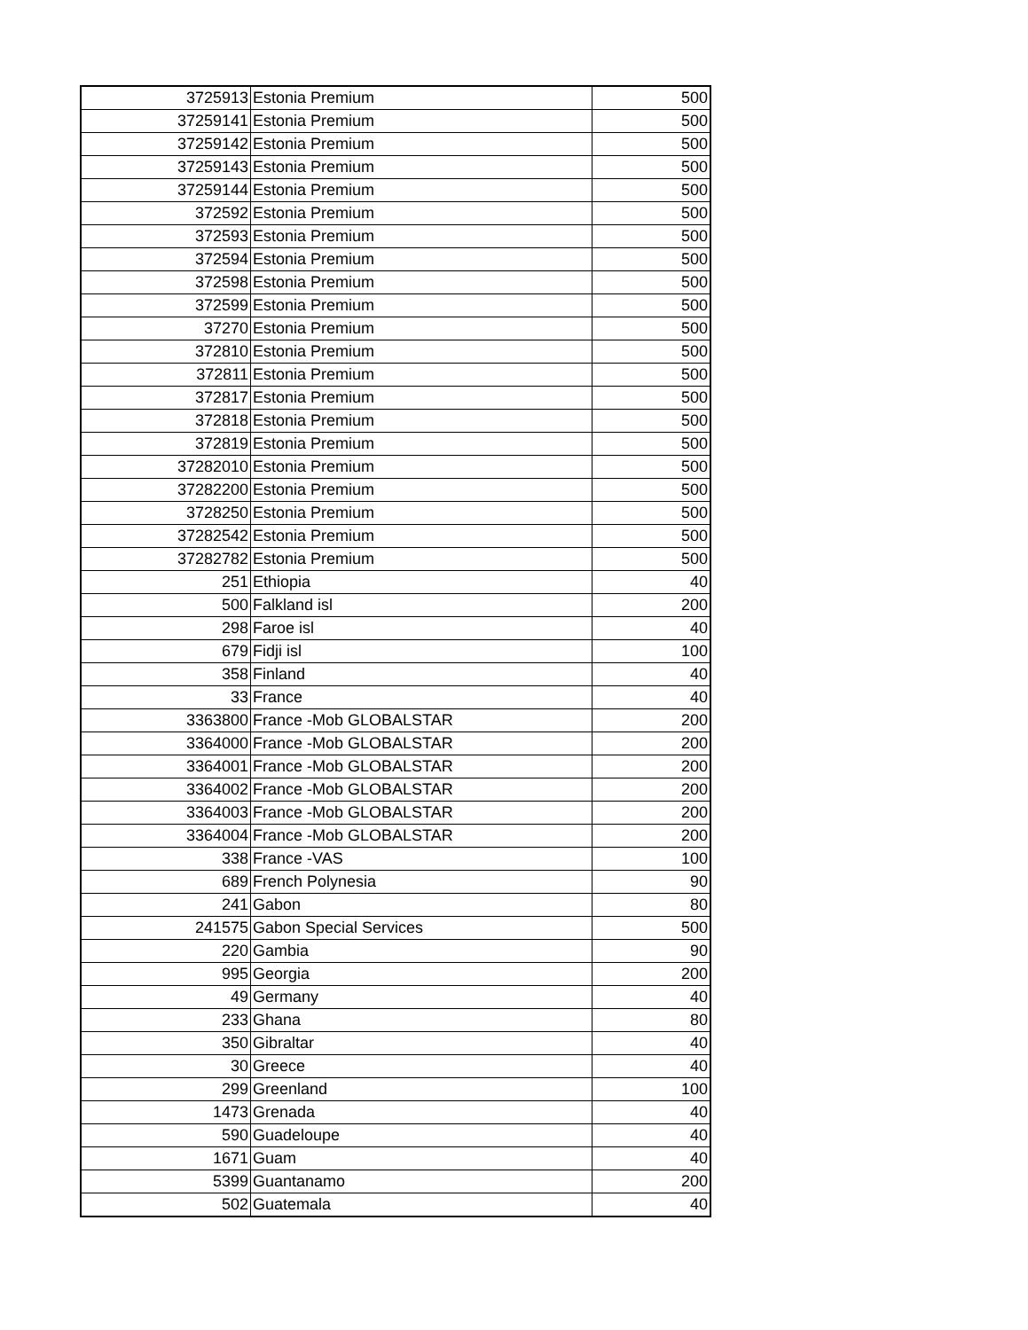| 3725913 | Estonia Premium | 500 |
| 37259141 | Estonia Premium | 500 |
| 37259142 | Estonia Premium | 500 |
| 37259143 | Estonia Premium | 500 |
| 37259144 | Estonia Premium | 500 |
| 372592 | Estonia Premium | 500 |
| 372593 | Estonia Premium | 500 |
| 372594 | Estonia Premium | 500 |
| 372598 | Estonia Premium | 500 |
| 372599 | Estonia Premium | 500 |
| 37270 | Estonia Premium | 500 |
| 372810 | Estonia Premium | 500 |
| 372811 | Estonia Premium | 500 |
| 372817 | Estonia Premium | 500 |
| 372818 | Estonia Premium | 500 |
| 372819 | Estonia Premium | 500 |
| 37282010 | Estonia Premium | 500 |
| 37282200 | Estonia Premium | 500 |
| 3728250 | Estonia Premium | 500 |
| 37282542 | Estonia Premium | 500 |
| 37282782 | Estonia Premium | 500 |
| 251 | Ethiopia | 40 |
| 500 | Falkland isl | 200 |
| 298 | Faroe isl | 40 |
| 679 | Fidji isl | 100 |
| 358 | Finland | 40 |
| 33 | France | 40 |
| 3363800 | France -Mob GLOBALSTAR | 200 |
| 3364000 | France -Mob GLOBALSTAR | 200 |
| 3364001 | France -Mob GLOBALSTAR | 200 |
| 3364002 | France -Mob GLOBALSTAR | 200 |
| 3364003 | France -Mob GLOBALSTAR | 200 |
| 3364004 | France -Mob GLOBALSTAR | 200 |
| 338 | France -VAS | 100 |
| 689 | French Polynesia | 90 |
| 241 | Gabon | 80 |
| 241575 | Gabon Special Services | 500 |
| 220 | Gambia | 90 |
| 995 | Georgia | 200 |
| 49 | Germany | 40 |
| 233 | Ghana | 80 |
| 350 | Gibraltar | 40 |
| 30 | Greece | 40 |
| 299 | Greenland | 100 |
| 1473 | Grenada | 40 |
| 590 | Guadeloupe | 40 |
| 1671 | Guam | 40 |
| 5399 | Guantanamo | 200 |
| 502 | Guatemala | 40 |